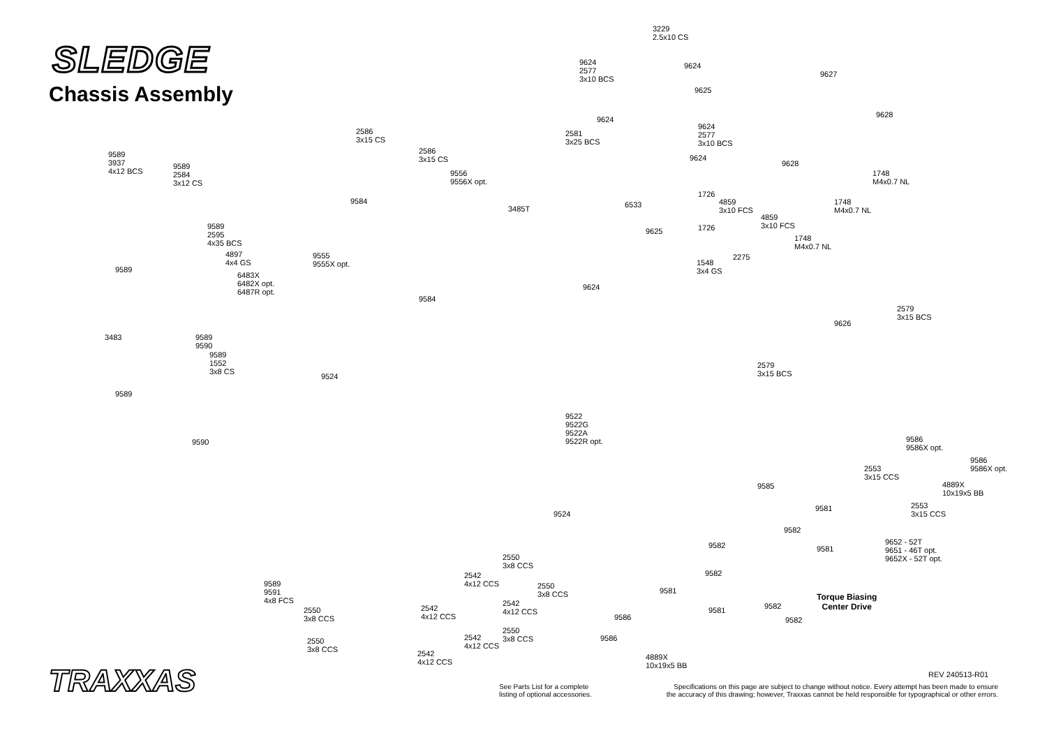SLEDGE
Chassis Assembly
3229
2.5x10 CS
9624
2577
3x10 BCS
9624
9625
9627
9628
9624
9624
2577
3x10 BCS
2586
3x15 CS
2581
3x25 BCS
2586
3x15 CS
9589
3937
4x12 BCS
9589
2584
3x12 CS
9624
9556
9556X opt.
9628
1748
M4x0.7 NL
1726
9584
4859
3x10 FCS
1748
M4x0.7 NL
6533
3485T
4859
3x10 FCS
9589
2595
4x35 BCS
1726
9625
1748
M4x0.7 NL
4897
4x4 GS
9555
9555X opt.
2275
1548
3x4 GS
9589
6483X
6482X opt.
6487R opt.
9624
9584
2579
3x15 BCS
9626
3483
9589
9590
9589
1552
3x8 CS
2579
3x15 BCS
9524
9589
9522
9522G
9522A
9522R opt.
9590
9586
9586X opt.
9586
9586X opt.
2553
3x15 CCS
4889X
10x19x5 BB
9585
9581
2553
3x15 CCS
9524
9582
9582 9581
9652 - 52T
9651 - 46T opt.
9652X - 52T opt.
2550
3x8 CCS
9582
2542
4x12 CCS
2550
3x8 CCS
9589
9591
4x8 FCS
9581
2542
4x12 CCS
9582
2542
4x12 CCS
2550
3x8 CCS
9581
9582
9586
2550
3x8 CCS
2542
4x12 CCS
9586
2550
3x8 CCS
2542
4x12 CCS
4889X
10x19x5 BB
Torque Biasing
Center Drive
TRAXXAS REV 240513-R01
See Parts List for a complete
listing of optional accessories.
Specifications on this page are subject to change without notice. Every attempt has been made to ensure
the accuracy of this drawing; however, Traxxas cannot be held responsible for typographical or other errors.